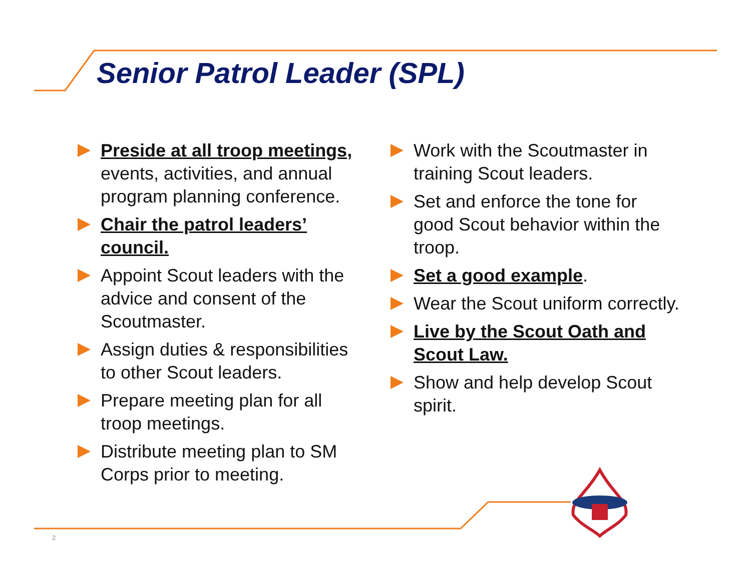Senior Patrol Leader (SPL)
Preside at all troop meetings, events, activities, and annual program planning conference.
Chair the patrol leaders’ council.
Appoint Scout leaders with the advice and consent of the Scoutmaster.
Assign duties & responsibilities to other Scout leaders.
Prepare meeting plan for all troop meetings.
Distribute meeting plan to SM Corps prior to meeting.
Work with the Scoutmaster in training Scout leaders.
Set and enforce the tone for good Scout behavior within the troop.
Set a good example.
Wear the Scout uniform correctly.
Live by the Scout Oath and Scout Law.
Show and help develop Scout spirit.
2